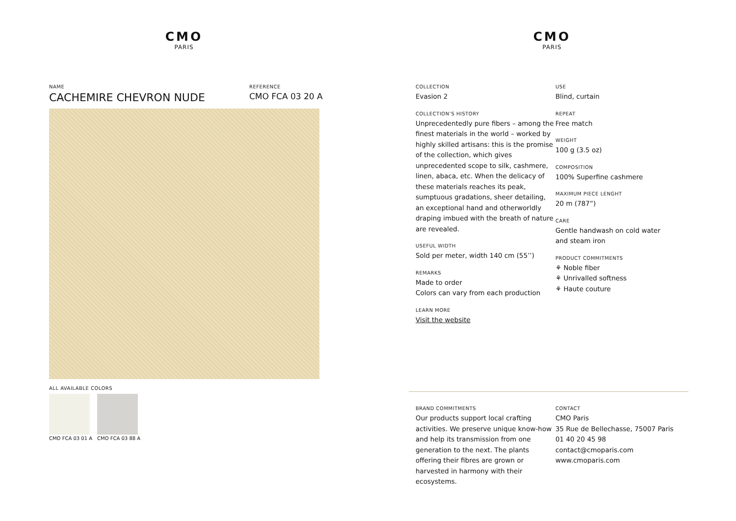CMO
PARIS
NAME
CACHEMIRE CHEVRON NUDE
REFERENCE
CMO FCA 03 20 A
ALL AVAILABLE COLORS
CMO FCA 03 01 A CMO FCA 03 88 A
CMO
PARIS
COLLECTION
Evasion 2
COLLECTION’S HISTORY
Unprecedentedly pure fibers – among the finest materials in the world – worked by highly skilled artisans: this is the promise of the collection, which gives unprecedented scope to silk, cashmere, linen, abaca, etc. When the delicacy of these materials reaches its peak, sumptuous gradations, sheer detailing, an exceptional hand and otherworldly draping imbued with the breath of nature are revealed.
USEFUL WIDTH
Sold per meter, width 140 cm (55’’)
REMARKS
Made to order
Colors can vary from each production
LEARN MORE
Visit the website
USE
Blind, curtain
REPEAT
Free match
WEIGHT
100 g (3.5 oz)
COMPOSITION
100% Superfine cashmere
MAXIMUM PIECE LENGHT
20 m (787”)
CARE
Gentle handwash on cold water and steam iron
PRODUCT COMMITMENTS
⚘ Noble fiber
⚘ Unrivalled softness
⚘ Haute couture
BRAND COMMITMENTS
Our products support local crafting activities. We preserve unique know-how and help its transmission from one generation to the next. The plants offering their fibres are grown or harvested in harmony with their ecosystems.
CONTACT
CMO Paris
35 Rue de Bellechasse, 75007 Paris
01 40 20 45 98
contact@cmoparis.com
www.cmoparis.com